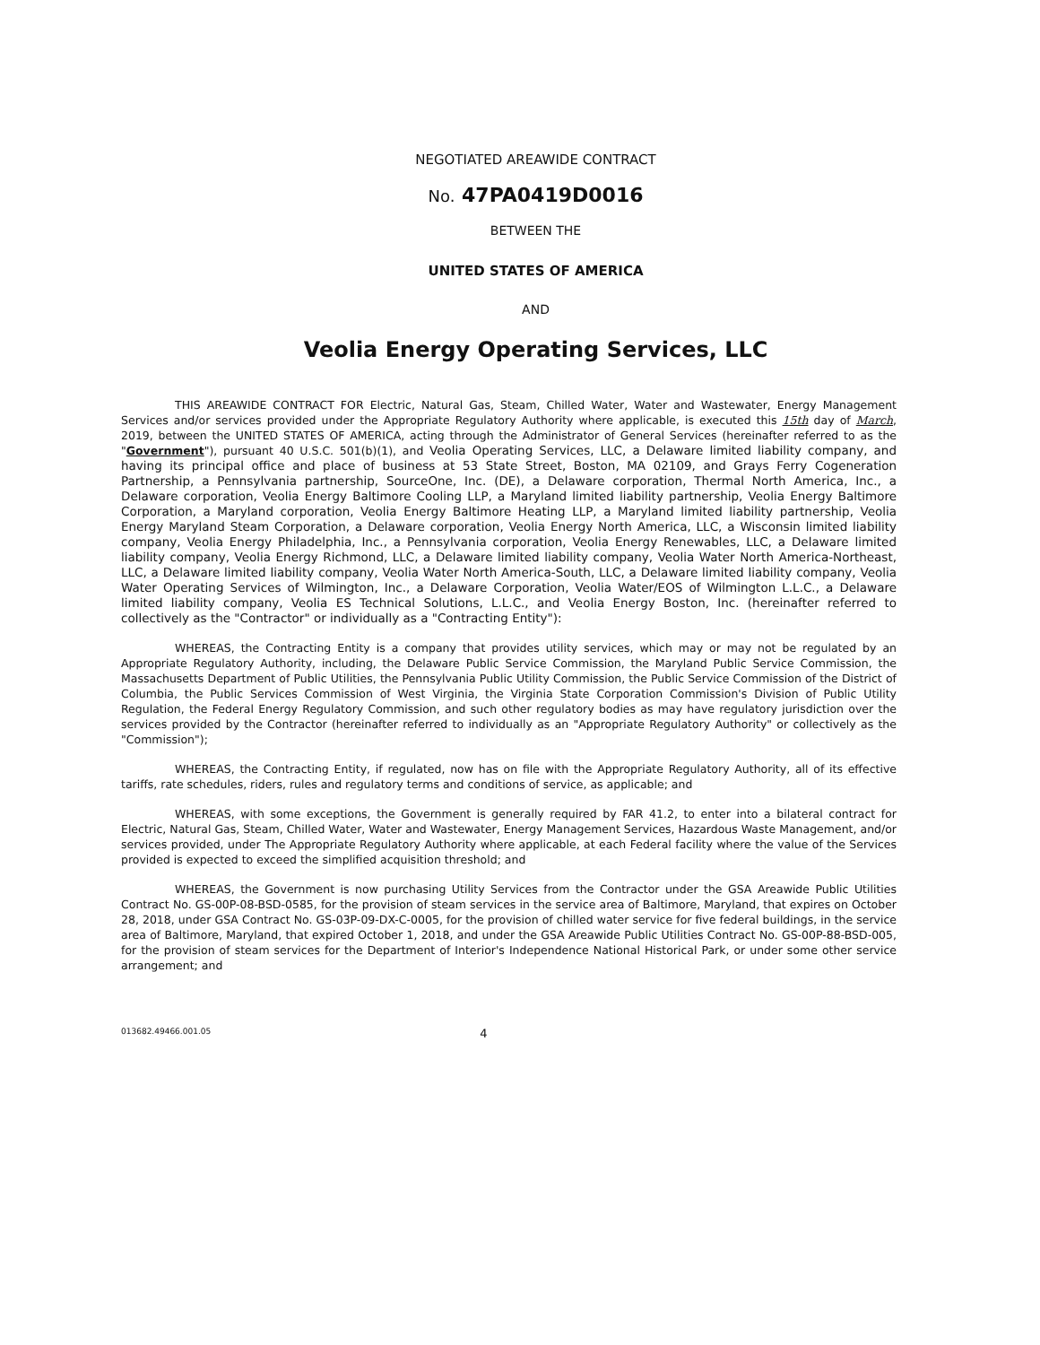NEGOTIATED AREAWIDE CONTRACT
No. 47PA0419D0016
BETWEEN THE
UNITED STATES OF AMERICA
AND
Veolia Energy Operating Services, LLC
THIS AREAWIDE CONTRACT FOR Electric, Natural Gas, Steam, Chilled Water, Water and Wastewater, Energy Management Services and/or services provided under the Appropriate Regulatory Authority where applicable, is executed this 15th day of March, 2019, between the UNITED STATES OF AMERICA, acting through the Administrator of General Services (hereinafter referred to as the "Government"), pursuant 40 U.S.C. 501(b)(1), and Veolia Operating Services, LLC, a Delaware limited liability company, and having its principal office and place of business at 53 State Street, Boston, MA 02109, and Grays Ferry Cogeneration Partnership, a Pennsylvania partnership, SourceOne, Inc. (DE), a Delaware corporation, Thermal North America, Inc., a Delaware corporation, Veolia Energy Baltimore Cooling LLP, a Maryland limited liability partnership, Veolia Energy Baltimore Corporation, a Maryland corporation, Veolia Energy Baltimore Heating LLP, a Maryland limited liability partnership, Veolia Energy Maryland Steam Corporation, a Delaware corporation, Veolia Energy North America, LLC, a Wisconsin limited liability company, Veolia Energy Philadelphia, Inc., a Pennsylvania corporation, Veolia Energy Renewables, LLC, a Delaware limited liability company, Veolia Energy Richmond, LLC, a Delaware limited liability company, Veolia Water North America-Northeast, LLC, a Delaware limited liability company, Veolia Water North America-South, LLC, a Delaware limited liability company, Veolia Water Operating Services of Wilmington, Inc., a Delaware Corporation, Veolia Water/EOS of Wilmington L.L.C., a Delaware limited liability company, Veolia ES Technical Solutions, L.L.C., and Veolia Energy Boston, Inc. (hereinafter referred to collectively as the "Contractor" or individually as a "Contracting Entity"):
WHEREAS, the Contracting Entity is a company that provides utility services, which may or may not be regulated by an Appropriate Regulatory Authority, including, the Delaware Public Service Commission, the Maryland Public Service Commission, the Massachusetts Department of Public Utilities, the Pennsylvania Public Utility Commission, the Public Service Commission of the District of Columbia, the Public Services Commission of West Virginia, the Virginia State Corporation Commission's Division of Public Utility Regulation, the Federal Energy Regulatory Commission, and such other regulatory bodies as may have regulatory jurisdiction over the services provided by the Contractor (hereinafter referred to individually as an "Appropriate Regulatory Authority" or collectively as the "Commission");
WHEREAS, the Contracting Entity, if regulated, now has on file with the Appropriate Regulatory Authority, all of its effective tariffs, rate schedules, riders, rules and regulatory terms and conditions of service, as applicable; and
WHEREAS, with some exceptions, the Government is generally required by FAR 41.2, to enter into a bilateral contract for Electric, Natural Gas, Steam, Chilled Water, Water and Wastewater, Energy Management Services, Hazardous Waste Management, and/or services provided, under The Appropriate Regulatory Authority where applicable, at each Federal facility where the value of the Services provided is expected to exceed the simplified acquisition threshold; and
WHEREAS, the Government is now purchasing Utility Services from the Contractor under the GSA Areawide Public Utilities Contract No. GS-00P-08-BSD-0585, for the provision of steam services in the service area of Baltimore, Maryland, that expires on October 28, 2018, under GSA Contract No. GS-03P-09-DX-C-0005, for the provision of chilled water service for five federal buildings, in the service area of Baltimore, Maryland, that expired October 1, 2018, and under the GSA Areawide Public Utilities Contract No. GS-00P-88-BSD-005, for the provision of steam services for the Department of Interior's Independence National Historical Park, or under some other service arrangement; and
013682.49466.001.05
4